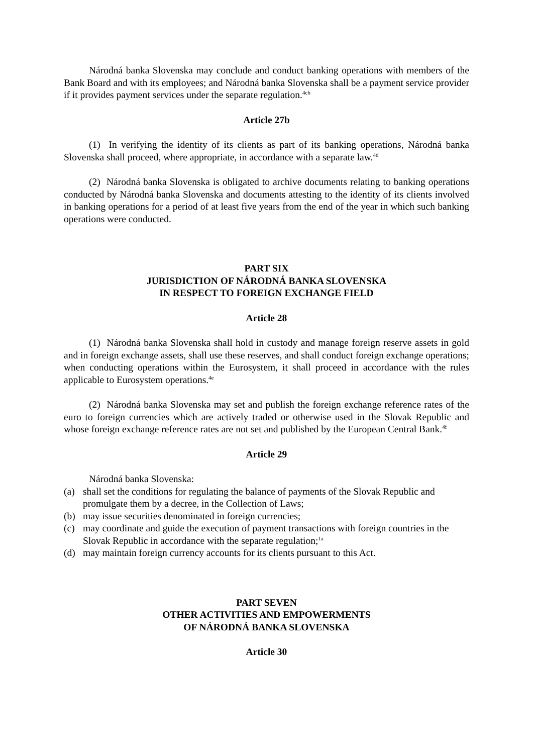Národná banka Slovenska may conclude and conduct banking operations with members of the Bank Board and with its employees; and Národná banka Slovenska shall be a payment service provider if it provides payment services under the separate regulation.<sup>4cb</sup>
Article 27b
(1) In verifying the identity of its clients as part of its banking operations, Národná banka Slovenska shall proceed, where appropriate, in accordance with a separate law.<sup>4d</sup>
(2) Národná banka Slovenska is obligated to archive documents relating to banking operations conducted by Národná banka Slovenska and documents attesting to the identity of its clients involved in banking operations for a period of at least five years from the end of the year in which such banking operations were conducted.
PART SIX
JURISDICTION OF NÁRODNÁ BANKA SLOVENSKA
IN RESPECT TO FOREIGN EXCHANGE FIELD
Article 28
(1) Národná banka Slovenska shall hold in custody and manage foreign reserve assets in gold and in foreign exchange assets, shall use these reserves, and shall conduct foreign exchange operations; when conducting operations within the Eurosystem, it shall proceed in accordance with the rules applicable to Eurosystem operations.<sup>4e</sup>
(2) Národná banka Slovenska may set and publish the foreign exchange reference rates of the euro to foreign currencies which are actively traded or otherwise used in the Slovak Republic and whose foreign exchange reference rates are not set and published by the European Central Bank.<sup>4f</sup>
Article 29
Národná banka Slovenska:
(a) shall set the conditions for regulating the balance of payments of the Slovak Republic and promulgate them by a decree, in the Collection of Laws;
(b) may issue securities denominated in foreign currencies;
(c) may coordinate and guide the execution of payment transactions with foreign countries in the Slovak Republic in accordance with the separate regulation;<sup>1a</sup>
(d) may maintain foreign currency accounts for its clients pursuant to this Act.
PART SEVEN
OTHER ACTIVITIES AND EMPOWERMENTS
OF NÁRODNÁ BANKA SLOVENSKA
Article 30